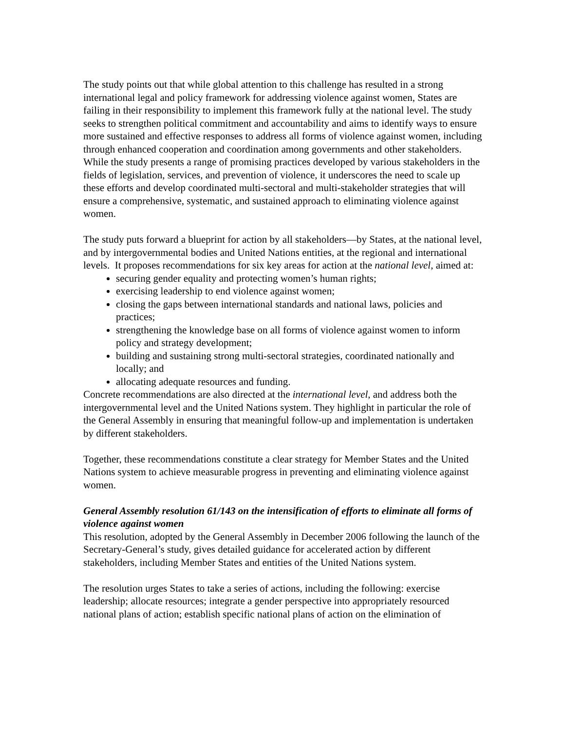The study points out that while global attention to this challenge has resulted in a strong international legal and policy framework for addressing violence against women, States are failing in their responsibility to implement this framework fully at the national level. The study seeks to strengthen political commitment and accountability and aims to identify ways to ensure more sustained and effective responses to address all forms of violence against women, including through enhanced cooperation and coordination among governments and other stakeholders. While the study presents a range of promising practices developed by various stakeholders in the fields of legislation, services, and prevention of violence, it underscores the need to scale up these efforts and develop coordinated multi-sectoral and multi-stakeholder strategies that will ensure a comprehensive, systematic, and sustained approach to eliminating violence against women.
The study puts forward a blueprint for action by all stakeholders—by States, at the national level, and by intergovernmental bodies and United Nations entities, at the regional and international levels. It proposes recommendations for six key areas for action at the national level, aimed at:
securing gender equality and protecting women’s human rights;
exercising leadership to end violence against women;
closing the gaps between international standards and national laws, policies and practices;
strengthening the knowledge base on all forms of violence against women to inform policy and strategy development;
building and sustaining strong multi-sectoral strategies, coordinated nationally and locally; and
allocating adequate resources and funding.
Concrete recommendations are also directed at the international level, and address both the intergovernmental level and the United Nations system. They highlight in particular the role of the General Assembly in ensuring that meaningful follow-up and implementation is undertaken by different stakeholders.
Together, these recommendations constitute a clear strategy for Member States and the United Nations system to achieve measurable progress in preventing and eliminating violence against women.
General Assembly resolution 61/143 on the intensification of efforts to eliminate all forms of violence against women
This resolution, adopted by the General Assembly in December 2006 following the launch of the Secretary-General’s study, gives detailed guidance for accelerated action by different stakeholders, including Member States and entities of the United Nations system.
The resolution urges States to take a series of actions, including the following: exercise leadership; allocate resources; integrate a gender perspective into appropriately resourced national plans of action; establish specific national plans of action on the elimination of